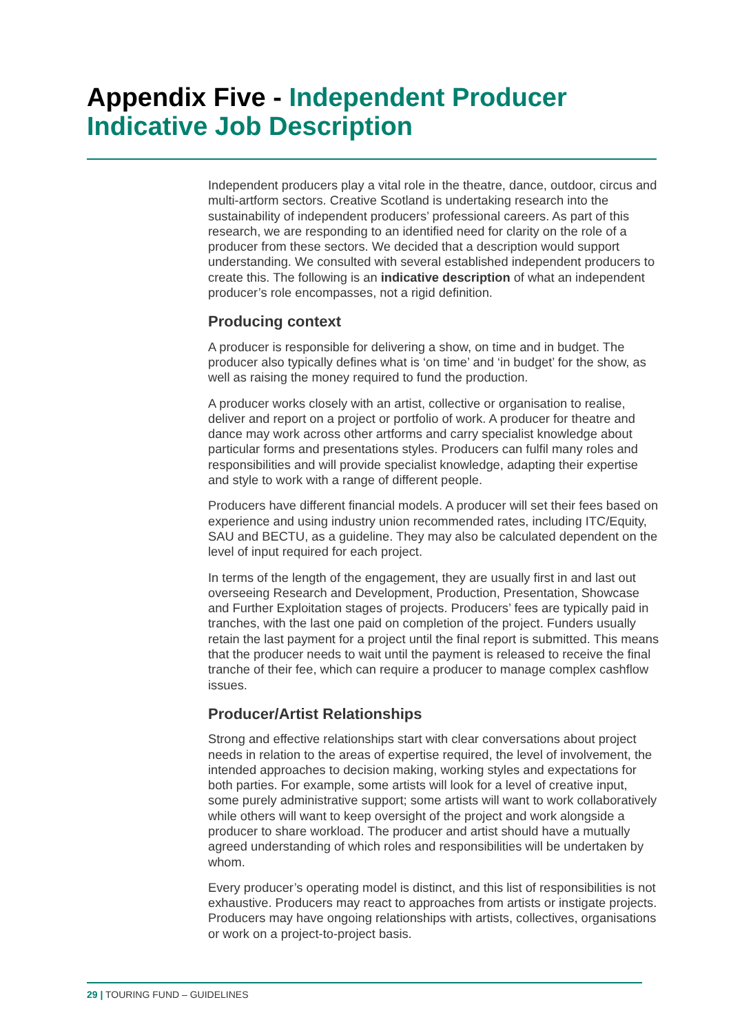Appendix Five - Independent Producer Indicative Job Description
Independent producers play a vital role in the theatre, dance, outdoor, circus and multi-artform sectors. Creative Scotland is undertaking research into the sustainability of independent producers’ professional careers. As part of this research, we are responding to an identified need for clarity on the role of a producer from these sectors. We decided that a description would support understanding. We consulted with several established independent producers to create this. The following is an indicative description of what an independent producer’s role encompasses, not a rigid definition.
Producing context
A producer is responsible for delivering a show, on time and in budget. The producer also typically defines what is ‘on time’ and ‘in budget’ for the show, as well as raising the money required to fund the production.
A producer works closely with an artist, collective or organisation to realise, deliver and report on a project or portfolio of work. A producer for theatre and dance may work across other artforms and carry specialist knowledge about particular forms and presentations styles. Producers can fulfil many roles and responsibilities and will provide specialist knowledge, adapting their expertise and style to work with a range of different people.
Producers have different financial models. A producer will set their fees based on experience and using industry union recommended rates, including ITC/Equity, SAU and BECTU, as a guideline. They may also be calculated dependent on the level of input required for each project.
In terms of the length of the engagement, they are usually first in and last out overseeing Research and Development, Production, Presentation, Showcase and Further Exploitation stages of projects. Producers’ fees are typically paid in tranches, with the last one paid on completion of the project. Funders usually retain the last payment for a project until the final report is submitted. This means that the producer needs to wait until the payment is released to receive the final tranche of their fee, which can require a producer to manage complex cashflow issues.
Producer/Artist Relationships
Strong and effective relationships start with clear conversations about project needs in relation to the areas of expertise required, the level of involvement, the intended approaches to decision making, working styles and expectations for both parties. For example, some artists will look for a level of creative input, some purely administrative support; some artists will want to work collaboratively while others will want to keep oversight of the project and work alongside a producer to share workload. The producer and artist should have a mutually agreed understanding of which roles and responsibilities will be undertaken by whom.
Every producer’s operating model is distinct, and this list of responsibilities is not exhaustive. Producers may react to approaches from artists or instigate projects. Producers may have ongoing relationships with artists, collectives, organisations or work on a project-to-project basis.
29 | TOURING FUND – GUIDELINES